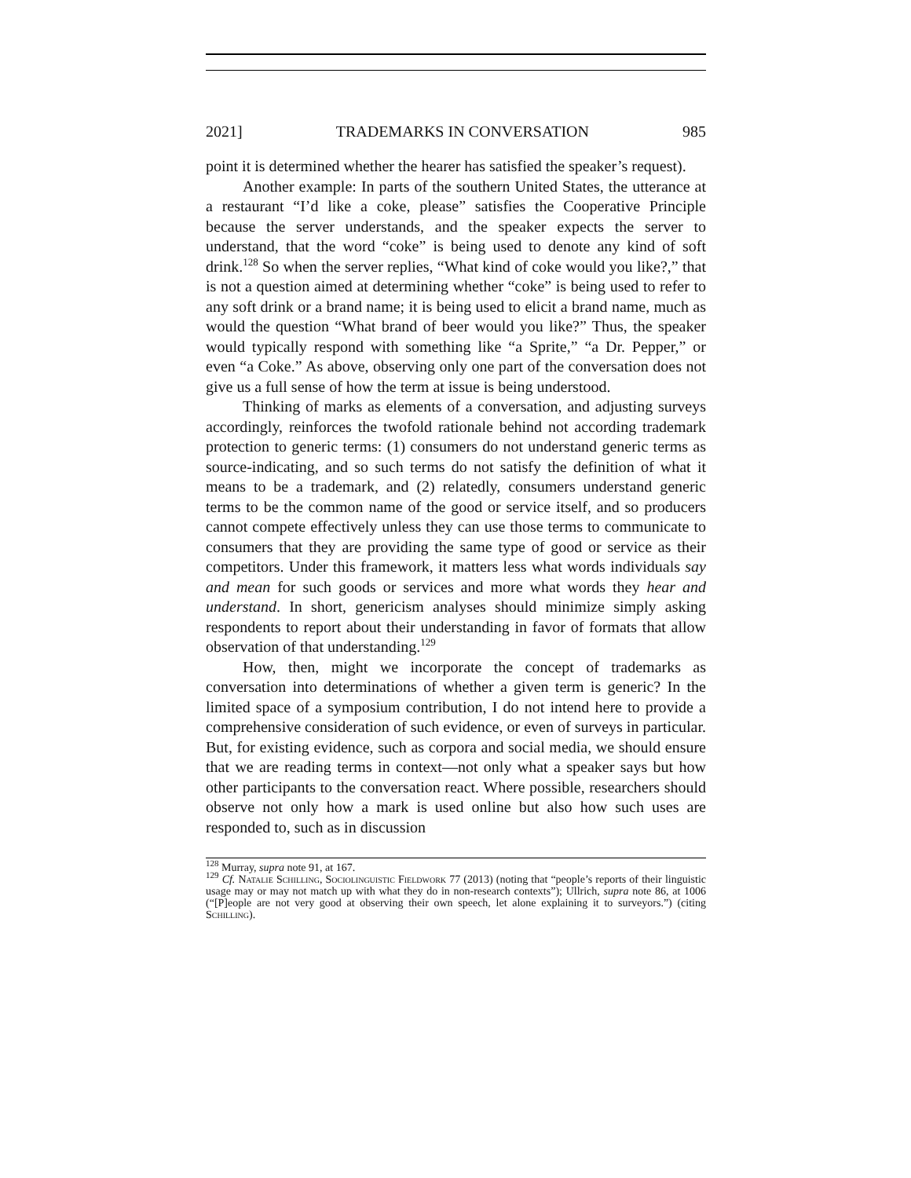2021] TRADEMARKS IN CONVERSATION 985
point it is determined whether the hearer has satisfied the speaker’s request).
Another example: In parts of the southern United States, the utterance at a restaurant “I’d like a coke, please” satisfies the Cooperative Principle because the server understands, and the speaker expects the server to understand, that the word “coke” is being used to denote any kind of soft drink.<sup>128</sup> So when the server replies, “What kind of coke would you like?,” that is not a question aimed at determining whether “coke” is being used to refer to any soft drink or a brand name; it is being used to elicit a brand name, much as would the question “What brand of beer would you like?” Thus, the speaker would typically respond with something like “a Sprite,” “a Dr. Pepper,” or even “a Coke.” As above, observing only one part of the conversation does not give us a full sense of how the term at issue is being understood.
Thinking of marks as elements of a conversation, and adjusting surveys accordingly, reinforces the twofold rationale behind not according trademark protection to generic terms: (1) consumers do not understand generic terms as source-indicating, and so such terms do not satisfy the definition of what it means to be a trademark, and (2) relatedly, consumers understand generic terms to be the common name of the good or service itself, and so producers cannot compete effectively unless they can use those terms to communicate to consumers that they are providing the same type of good or service as their competitors. Under this framework, it matters less what words individuals say and mean for such goods or services and more what words they hear and understand. In short, genericism analyses should minimize simply asking respondents to report about their understanding in favor of formats that allow observation of that understanding.<sup>129</sup>
How, then, might we incorporate the concept of trademarks as conversation into determinations of whether a given term is generic? In the limited space of a symposium contribution, I do not intend here to provide a comprehensive consideration of such evidence, or even of surveys in particular. But, for existing evidence, such as corpora and social media, we should ensure that we are reading terms in context—not only what a speaker says but how other participants to the conversation react. Where possible, researchers should observe not only how a mark is used online but also how such uses are responded to, such as in discussion
<sup>128</sup> Murray, supra note 91, at 167.
<sup>129</sup> Cf. Natalie Schilling, Sociolinguistic Fieldwork 77 (2013) (noting that “people’s reports of their linguistic usage may or may not match up with what they do in non-research contexts”); Ullrich, supra note 86, at 1006 (“[P]eople are not very good at observing their own speech, let alone explaining it to surveyors.”) (citing Schilling).